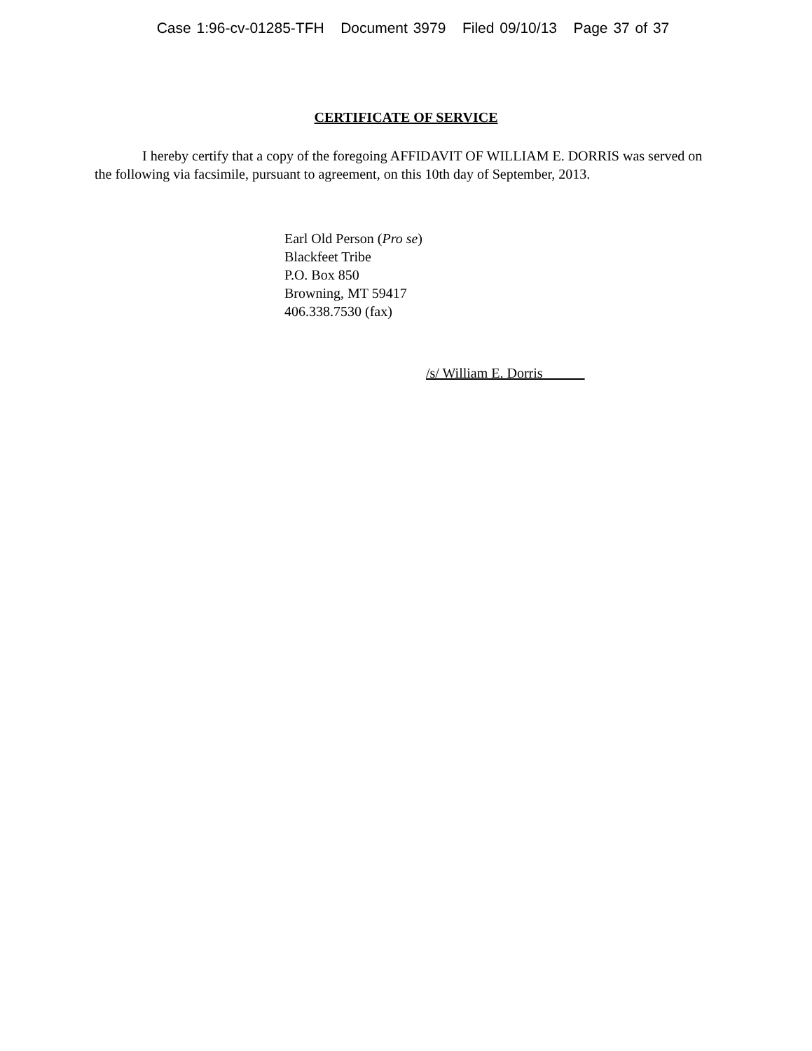Case 1:96-cv-01285-TFH Document 3979 Filed 09/10/13 Page 37 of 37
CERTIFICATE OF SERVICE
I hereby certify that a copy of the foregoing AFFIDAVIT OF WILLIAM E. DORRIS was served on the following via facsimile, pursuant to agreement, on this 10th day of September, 2013.
Earl Old Person (Pro se)
Blackfeet Tribe
P.O. Box 850
Browning, MT 59417
406.338.7530 (fax)
/s/ William E. Dorris